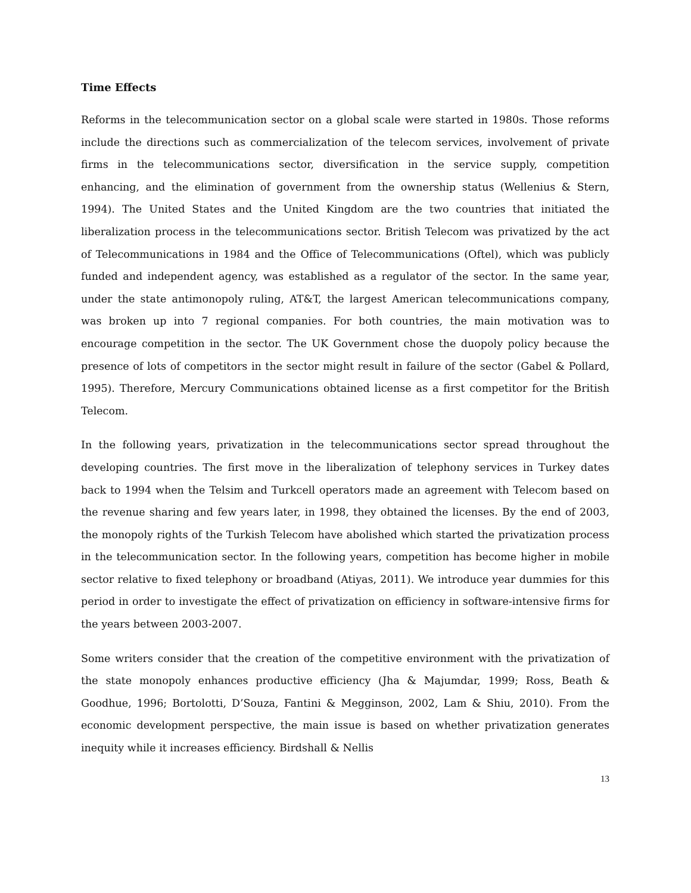Time Effects
Reforms in the telecommunication sector on a global scale were started in 1980s. Those reforms include the directions such as commercialization of the telecom services, involvement of private firms in the telecommunications sector, diversification in the service supply, competition enhancing, and the elimination of government from the ownership status (Wellenius & Stern, 1994). The United States and the United Kingdom are the two countries that initiated the liberalization process in the telecommunications sector. British Telecom was privatized by the act of Telecommunications in 1984 and the Office of Telecommunications (Oftel), which was publicly funded and independent agency, was established as a regulator of the sector. In the same year, under the state antimonopoly ruling, AT&T, the largest American telecommunications company, was broken up into 7 regional companies. For both countries, the main motivation was to encourage competition in the sector. The UK Government chose the duopoly policy because the presence of lots of competitors in the sector might result in failure of the sector (Gabel & Pollard, 1995). Therefore, Mercury Communications obtained license as a first competitor for the British Telecom.
In the following years, privatization in the telecommunications sector spread throughout the developing countries. The first move in the liberalization of telephony services in Turkey dates back to 1994 when the Telsim and Turkcell operators made an agreement with Telecom based on the revenue sharing and few years later, in 1998, they obtained the licenses. By the end of 2003, the monopoly rights of the Turkish Telecom have abolished which started the privatization process in the telecommunication sector. In the following years, competition has become higher in mobile sector relative to fixed telephony or broadband (Atiyas, 2011). We introduce year dummies for this period in order to investigate the effect of privatization on efficiency in software-intensive firms for the years between 2003-2007.
Some writers consider that the creation of the competitive environment with the privatization of the state monopoly enhances productive efficiency (Jha & Majumdar, 1999; Ross, Beath & Goodhue, 1996; Bortolotti, D’Souza, Fantini & Megginson, 2002, Lam & Shiu, 2010). From the economic development perspective, the main issue is based on whether privatization generates inequity while it increases efficiency. Birdshall & Nellis
13